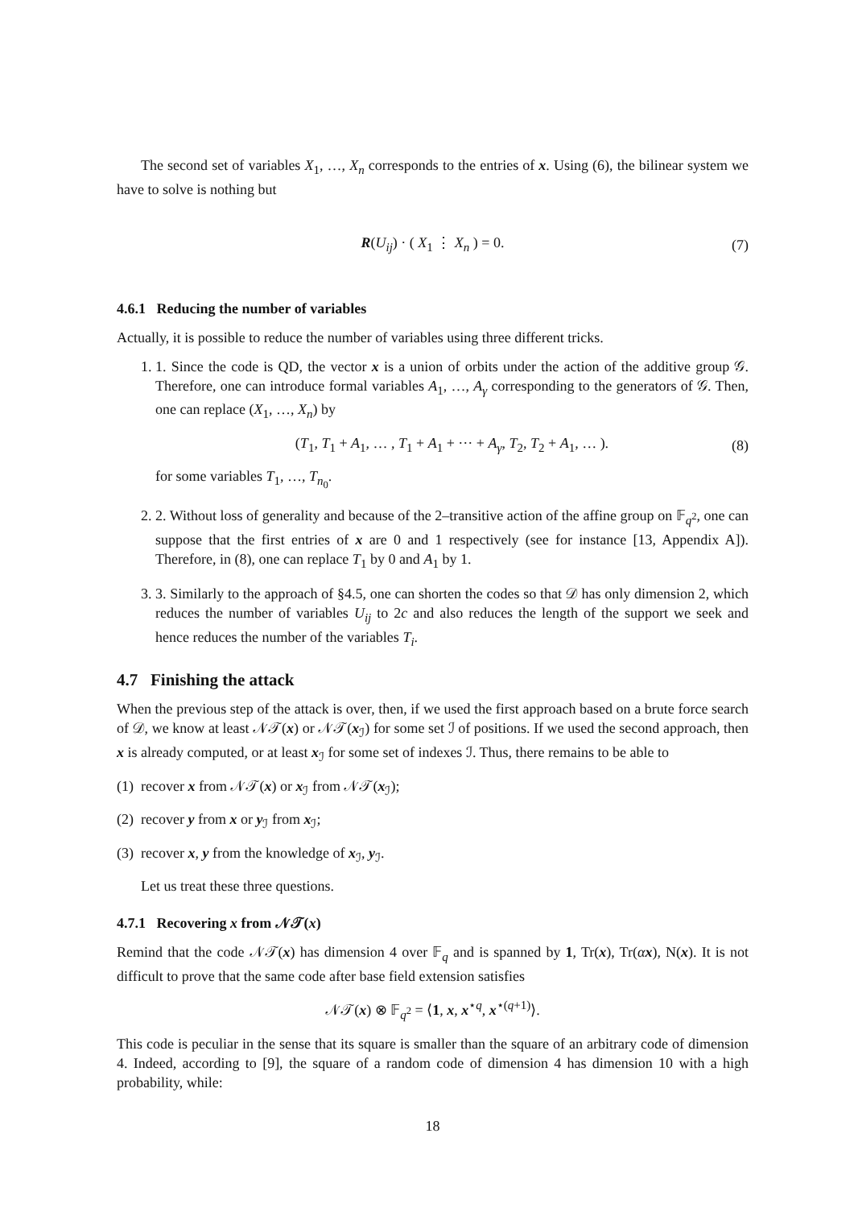The second set of variables X<sub>1</sub>, …, X<sub>n</sub> corresponds to the entries of x. Using (6), the bilinear system we have to solve is nothing but
R(U<sub>ij</sub>) · ( X<sub>1</sub> ⋮ X<sub>n</sub> ) = 0. (7)
4.6.1 Reducing the number of variables
Actually, it is possible to reduce the number of variables using three different tricks.
1. 1. Since the code is QD, the vector x is a union of orbits under the action of the additive group 𝒢. Therefore, one can introduce formal variables A<sub>1</sub>, …, A<sub>γ</sub> corresponding to the generators of 𝒢. Then, one can replace (X<sub>1</sub>, …, X<sub>n</sub>) by
(T<sub>1</sub>, T<sub>1</sub> + A<sub>1</sub>, … , T<sub>1</sub> + A<sub>1</sub> + ··· + A<sub>γ</sub>, T<sub>2</sub>, T<sub>2</sub> + A<sub>1</sub>, … ). (8)
for some variables T<sub>1</sub>, …, T<sub>n<sub>0</sub></sub>.
2. 2. Without loss of generality and because of the 2–transitive action of the affine group on 𝔽<sub>q<sup>2</sup></sub>, one can suppose that the first entries of x are 0 and 1 respectively (see for instance [13, Appendix A]). Therefore, in (8), one can replace T<sub>1</sub> by 0 and A<sub>1</sub> by 1.
3. 3. Similarly to the approach of §4.5, one can shorten the codes so that 𝒟 has only dimension 2, which reduces the number of variables U<sub>ij</sub> to 2c and also reduces the length of the support we seek and hence reduces the number of the variables T<sub>i</sub>.
4.7 Finishing the attack
When the previous step of the attack is over, then, if we used the first approach based on a brute force search of 𝒟, we know at least 𝒩𝒯(x) or 𝒩𝒯(x<sub>ℐ</sub>) for some set ℐ of positions. If we used the second approach, then x is already computed, or at least x<sub>ℐ</sub> for some set of indexes ℐ. Thus, there remains to be able to
(1) recover x from 𝒩𝒯(x) or x<sub>ℐ</sub> from 𝒩𝒯(x<sub>ℐ</sub>);
(2) recover y from x or y<sub>ℐ</sub> from x<sub>ℐ</sub>;
(3) recover x, y from the knowledge of x<sub>ℐ</sub>, y<sub>ℐ</sub>.
Let us treat these three questions.
4.7.1 Recovering x from 𝒩𝒯(x)
Remind that the code 𝒩𝒯(x) has dimension 4 over 𝔽<sub>q</sub> and is spanned by 1, Tr(x), Tr(αx), N(x). It is not difficult to prove that the same code after base field extension satisfies
𝒩𝒯(x) ⊗ 𝔽<sub>q<sup>2</sup></sub> = ⟨1, x, x<sup>⋆q</sup>, x<sup>⋆(q+1)</sup>⟩.
This code is peculiar in the sense that its square is smaller than the square of an arbitrary code of dimension 4. Indeed, according to [9], the square of a random code of dimension 4 has dimension 10 with a high probability, while:
18